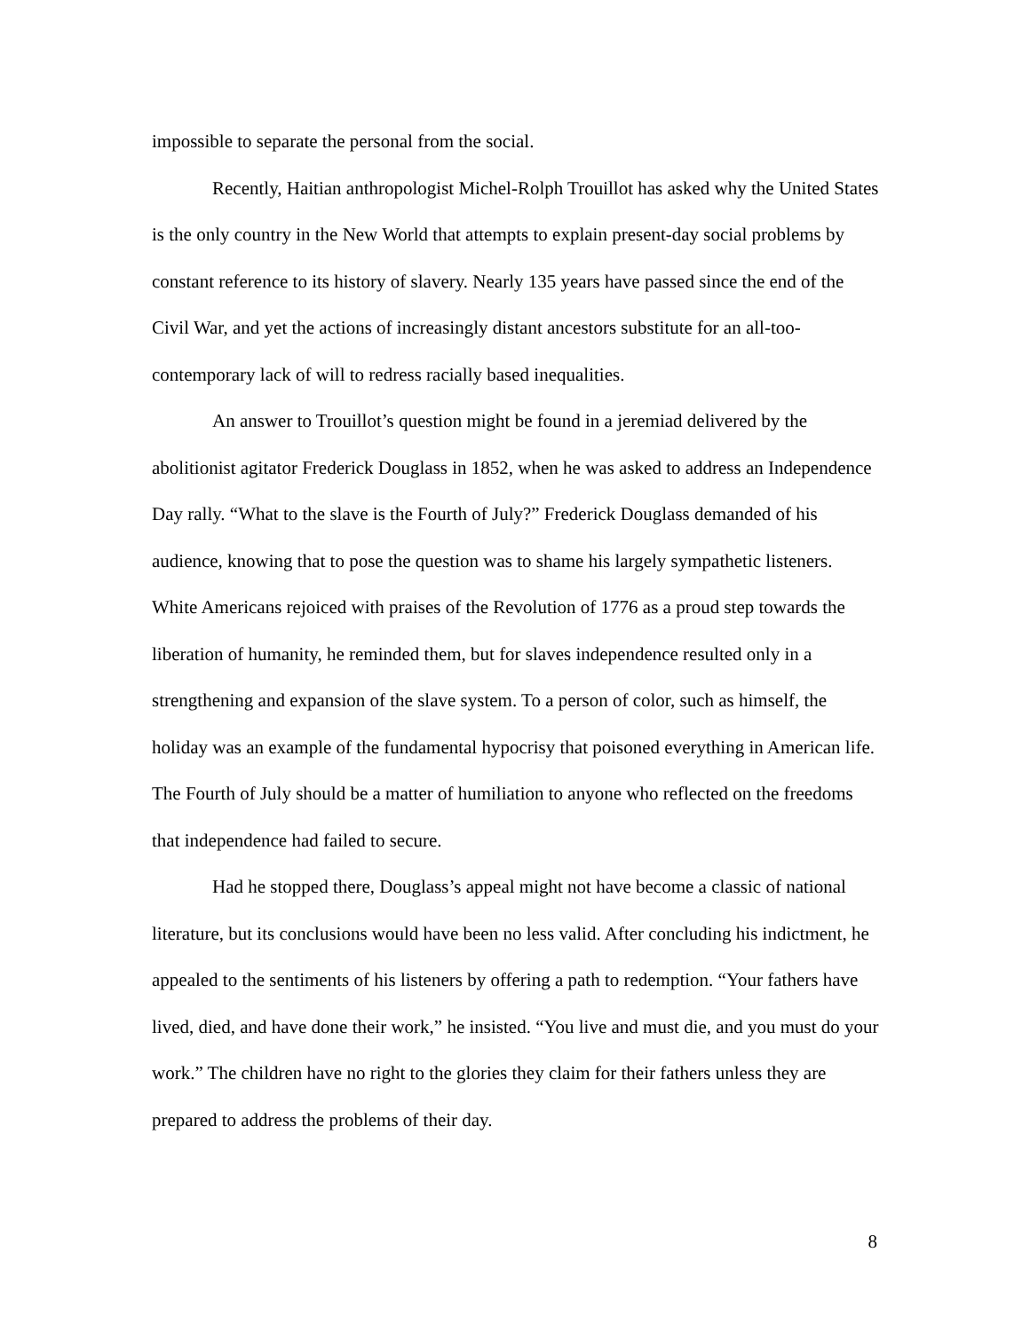impossible to separate the personal from the social.
Recently, Haitian anthropologist Michel-Rolph Trouillot has asked why the United States is the only country in the New World that attempts to explain present-day social problems by constant reference to its history of slavery. Nearly 135 years have passed since the end of the Civil War, and yet the actions of increasingly distant ancestors substitute for an all-too-contemporary lack of will to redress racially based inequalities.
An answer to Trouillot’s question might be found in a jeremiad delivered by the abolitionist agitator Frederick Douglass in 1852, when he was asked to address an Independence Day rally. “What to the slave is the Fourth of July?” Frederick Douglass demanded of his audience, knowing that to pose the question was to shame his largely sympathetic listeners. White Americans rejoiced with praises of the Revolution of 1776 as a proud step towards the liberation of humanity, he reminded them, but for slaves independence resulted only in a strengthening and expansion of the slave system. To a person of color, such as himself, the holiday was an example of the fundamental hypocrisy that poisoned everything in American life. The Fourth of July should be a matter of humiliation to anyone who reflected on the freedoms that independence had failed to secure.
Had he stopped there, Douglass’s appeal might not have become a classic of national literature, but its conclusions would have been no less valid. After concluding his indictment, he appealed to the sentiments of his listeners by offering a path to redemption. “Your fathers have lived, died, and have done their work,” he insisted. “You live and must die, and you must do your work.” The children have no right to the glories they claim for their fathers unless they are prepared to address the problems of their day.
8